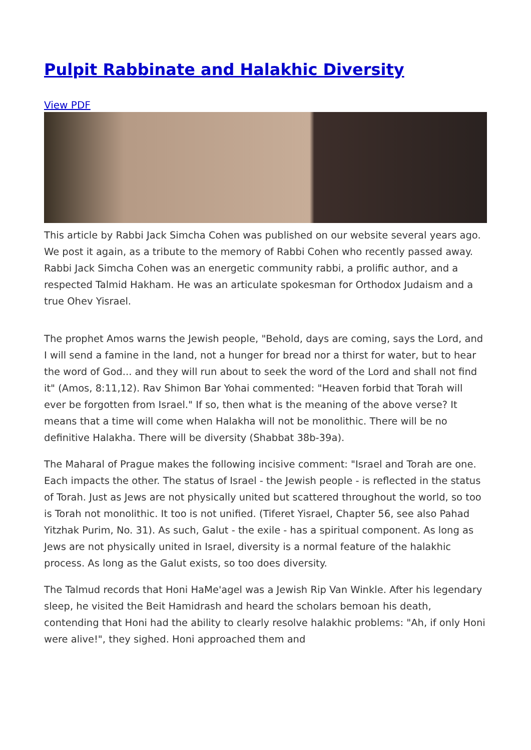Pulpit Rabbinate and Halakhic Diversity
View PDF
This article by Rabbi Jack Simcha Cohen was published on our website several years ago. We post it again, as a tribute to the memory of Rabbi Cohen who recently passed away. Rabbi Jack Simcha Cohen was an energetic community rabbi, a prolific author, and a respected Talmid Hakham. He was an articulate spokesman for Orthodox Judaism and a true Ohev Yisrael.
The prophet Amos warns the Jewish people, "Behold, days are coming, says the Lord, and I will send a famine in the land, not a hunger for bread nor a thirst for water, but to hear the word of God... and they will run about to seek the word of the Lord and shall not find it" (Amos, 8:11,12). Rav Shimon Bar Yohai commented: "Heaven forbid that Torah will ever be forgotten from Israel." If so, then what is the meaning of the above verse? It means that a time will come when Halakha will not be monolithic. There will be no definitive Halakha. There will be diversity (Shabbat 38b-39a).
The Maharal of Prague makes the following incisive comment: "Israel and Torah are one. Each impacts the other. The status of Israel - the Jewish people - is reflected in the status of Torah. Just as Jews are not physically united but scattered throughout the world, so too is Torah not monolithic. It too is not unified. (Tiferet Yisrael, Chapter 56, see also Pahad Yitzhak Purim, No. 31). As such, Galut - the exile - has a spiritual component. As long as Jews are not physically united in Israel, diversity is a normal feature of the halakhic process. As long as the Galut exists, so too does diversity.
The Talmud records that Honi HaMe'agel was a Jewish Rip Van Winkle. After his legendary sleep, he visited the Beit Hamidrash and heard the scholars bemoan his death, contending that Honi had the ability to clearly resolve halakhic problems: "Ah, if only Honi were alive!", they sighed. Honi approached them and